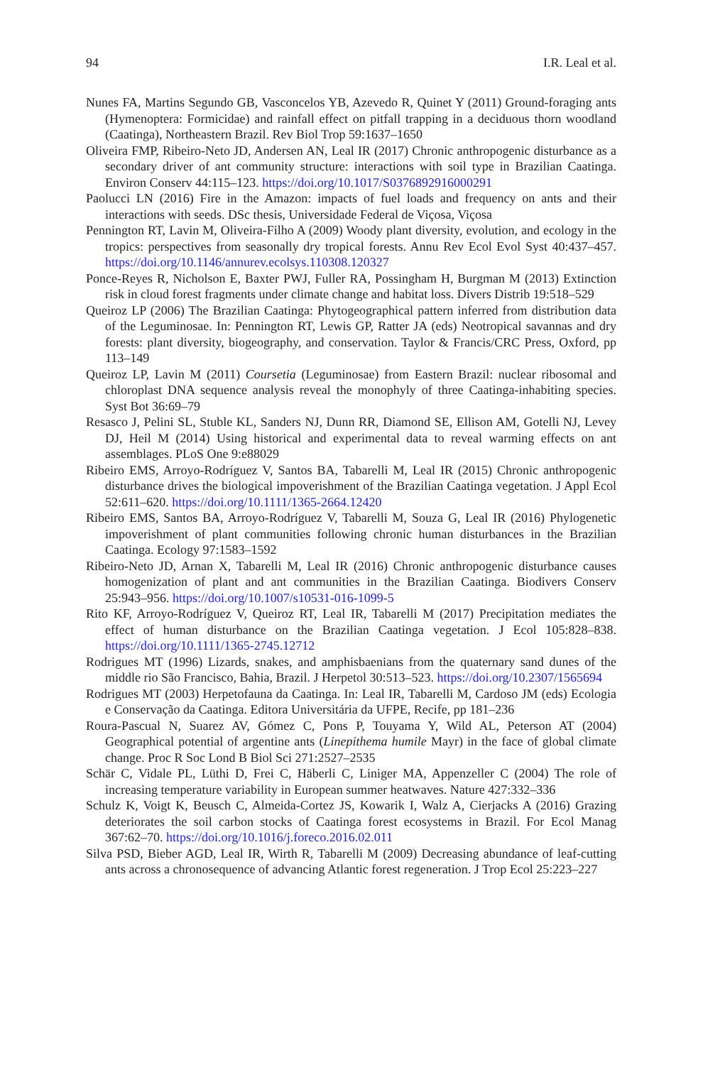94 I.R. Leal et al.
Nunes FA, Martins Segundo GB, Vasconcelos YB, Azevedo R, Quinet Y (2011) Ground-foraging ants (Hymenoptera: Formicidae) and rainfall effect on pitfall trapping in a deciduous thorn woodland (Caatinga), Northeastern Brazil. Rev Biol Trop 59:1637–1650
Oliveira FMP, Ribeiro-Neto JD, Andersen AN, Leal IR (2017) Chronic anthropogenic disturbance as a secondary driver of ant community structure: interactions with soil type in Brazilian Caatinga. Environ Conserv 44:115–123. https://doi.org/10.1017/S0376892916000291
Paolucci LN (2016) Fire in the Amazon: impacts of fuel loads and frequency on ants and their interactions with seeds. DSc thesis, Universidade Federal de Viçosa, Viçosa
Pennington RT, Lavin M, Oliveira-Filho A (2009) Woody plant diversity, evolution, and ecology in the tropics: perspectives from seasonally dry tropical forests. Annu Rev Ecol Evol Syst 40:437–457. https://doi.org/10.1146/annurev.ecolsys.110308.120327
Ponce-Reyes R, Nicholson E, Baxter PWJ, Fuller RA, Possingham H, Burgman M (2013) Extinction risk in cloud forest fragments under climate change and habitat loss. Divers Distrib 19:518–529
Queiroz LP (2006) The Brazilian Caatinga: Phytogeographical pattern inferred from distribution data of the Leguminosae. In: Pennington RT, Lewis GP, Ratter JA (eds) Neotropical savannas and dry forests: plant diversity, biogeography, and conservation. Taylor & Francis/CRC Press, Oxford, pp 113–149
Queiroz LP, Lavin M (2011) Coursetia (Leguminosae) from Eastern Brazil: nuclear ribosomal and chloroplast DNA sequence analysis reveal the monophyly of three Caatinga-inhabiting species. Syst Bot 36:69–79
Resasco J, Pelini SL, Stuble KL, Sanders NJ, Dunn RR, Diamond SE, Ellison AM, Gotelli NJ, Levey DJ, Heil M (2014) Using historical and experimental data to reveal warming effects on ant assemblages. PLoS One 9:e88029
Ribeiro EMS, Arroyo-Rodríguez V, Santos BA, Tabarelli M, Leal IR (2015) Chronic anthropogenic disturbance drives the biological impoverishment of the Brazilian Caatinga vegetation. J Appl Ecol 52:611–620. https://doi.org/10.1111/1365-2664.12420
Ribeiro EMS, Santos BA, Arroyo-Rodríguez V, Tabarelli M, Souza G, Leal IR (2016) Phylogenetic impoverishment of plant communities following chronic human disturbances in the Brazilian Caatinga. Ecology 97:1583–1592
Ribeiro-Neto JD, Arnan X, Tabarelli M, Leal IR (2016) Chronic anthropogenic disturbance causes homogenization of plant and ant communities in the Brazilian Caatinga. Biodivers Conserv 25:943–956. https://doi.org/10.1007/s10531-016-1099-5
Rito KF, Arroyo-Rodríguez V, Queiroz RT, Leal IR, Tabarelli M (2017) Precipitation mediates the effect of human disturbance on the Brazilian Caatinga vegetation. J Ecol 105:828–838. https://doi.org/10.1111/1365-2745.12712
Rodrigues MT (1996) Lizards, snakes, and amphisbaenians from the quaternary sand dunes of the middle rio São Francisco, Bahia, Brazil. J Herpetol 30:513–523. https://doi.org/10.2307/1565694
Rodrigues MT (2003) Herpetofauna da Caatinga. In: Leal IR, Tabarelli M, Cardoso JM (eds) Ecologia e Conservação da Caatinga. Editora Universitária da UFPE, Recife, pp 181–236
Roura-Pascual N, Suarez AV, Gómez C, Pons P, Touyama Y, Wild AL, Peterson AT (2004) Geographical potential of argentine ants (Linepithema humile Mayr) in the face of global climate change. Proc R Soc Lond B Biol Sci 271:2527–2535
Schär C, Vidale PL, Lüthi D, Frei C, Häberli C, Liniger MA, Appenzeller C (2004) The role of increasing temperature variability in European summer heatwaves. Nature 427:332–336
Schulz K, Voigt K, Beusch C, Almeida-Cortez JS, Kowarik I, Walz A, Cierjacks A (2016) Grazing deteriorates the soil carbon stocks of Caatinga forest ecosystems in Brazil. For Ecol Manag 367:62–70. https://doi.org/10.1016/j.foreco.2016.02.011
Silva PSD, Bieber AGD, Leal IR, Wirth R, Tabarelli M (2009) Decreasing abundance of leaf-cutting ants across a chronosequence of advancing Atlantic forest regeneration. J Trop Ecol 25:223–227